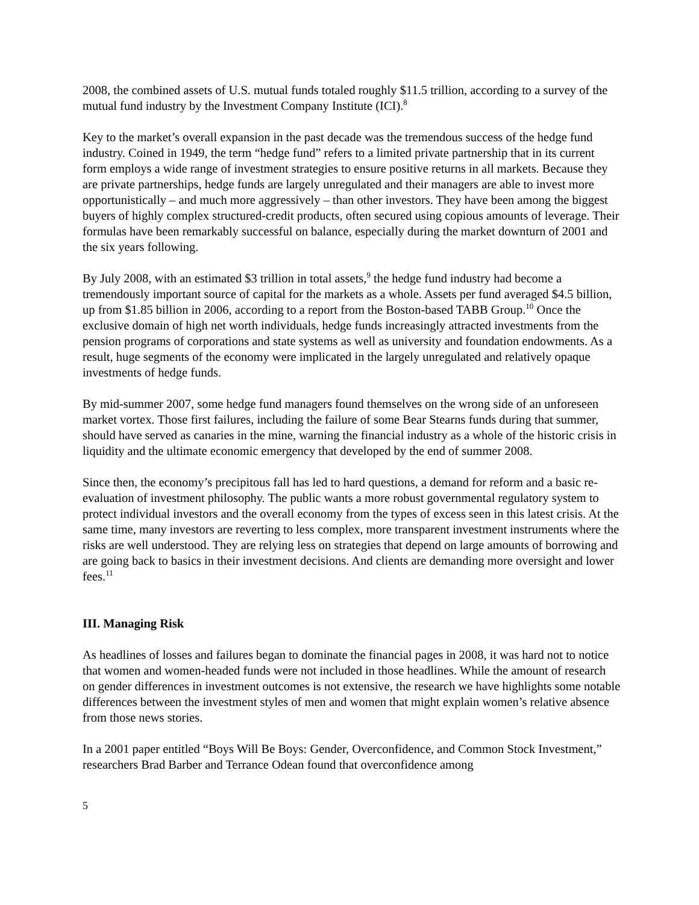2008, the combined assets of U.S. mutual funds totaled roughly $11.5 trillion, according to a survey of the mutual fund industry by the Investment Company Institute (ICI).<sup>8</sup>
Key to the market’s overall expansion in the past decade was the tremendous success of the hedge fund industry. Coined in 1949, the term “hedge fund” refers to a limited private partnership that in its current form employs a wide range of investment strategies to ensure positive returns in all markets. Because they are private partnerships, hedge funds are largely unregulated and their managers are able to invest more opportunistically – and much more aggressively – than other investors. They have been among the biggest buyers of highly complex structured-credit products, often secured using copious amounts of leverage. Their formulas have been remarkably successful on balance, especially during the market downturn of 2001 and the six years following.
By July 2008, with an estimated $3 trillion in total assets,<sup>9</sup> the hedge fund industry had become a tremendously important source of capital for the markets as a whole. Assets per fund averaged $4.5 billion, up from $1.85 billion in 2006, according to a report from the Boston-based TABB Group.<sup>10</sup> Once the exclusive domain of high net worth individuals, hedge funds increasingly attracted investments from the pension programs of corporations and state systems as well as university and foundation endowments. As a result, huge segments of the economy were implicated in the largely unregulated and relatively opaque investments of hedge funds.
By mid-summer 2007, some hedge fund managers found themselves on the wrong side of an unforeseen market vortex. Those first failures, including the failure of some Bear Stearns funds during that summer, should have served as canaries in the mine, warning the financial industry as a whole of the historic crisis in liquidity and the ultimate economic emergency that developed by the end of summer 2008.
Since then, the economy’s precipitous fall has led to hard questions, a demand for reform and a basic re-evaluation of investment philosophy. The public wants a more robust governmental regulatory system to protect individual investors and the overall economy from the types of excess seen in this latest crisis. At the same time, many investors are reverting to less complex, more transparent investment instruments where the risks are well understood. They are relying less on strategies that depend on large amounts of borrowing and are going back to basics in their investment decisions. And clients are demanding more oversight and lower fees.<sup>11</sup>
III. Managing Risk
As headlines of losses and failures began to dominate the financial pages in 2008, it was hard not to notice that women and women-headed funds were not included in those headlines. While the amount of research on gender differences in investment outcomes is not extensive, the research we have highlights some notable differences between the investment styles of men and women that might explain women’s relative absence from those news stories.
In a 2001 paper entitled “Boys Will Be Boys: Gender, Overconfidence, and Common Stock Investment,” researchers Brad Barber and Terrance Odean found that overconfidence among
5